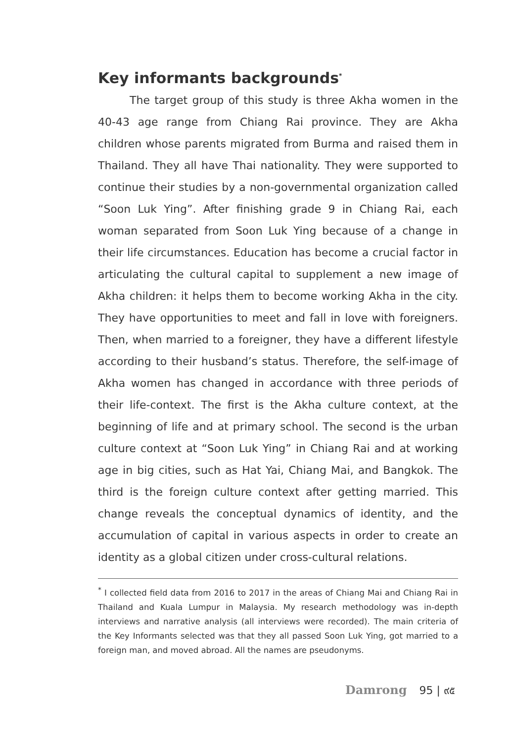Key informants backgrounds<sup>*</sup>
The target group of this study is three Akha women in the 40-43 age range from Chiang Rai province. They are Akha children whose parents migrated from Burma and raised them in Thailand. They all have Thai nationality. They were supported to continue their studies by a non-governmental organization called “Soon Luk Ying”. After finishing grade 9 in Chiang Rai, each woman separated from Soon Luk Ying because of a change in their life circumstances. Education has become a crucial factor in articulating the cultural capital to supplement a new image of Akha children: it helps them to become working Akha in the city. They have opportunities to meet and fall in love with foreigners. Then, when married to a foreigner, they have a different lifestyle according to their husband’s status. Therefore, the self-image of Akha women has changed in accordance with three periods of their life-context. The first is the Akha culture context, at the beginning of life and at primary school. The second is the urban culture context at “Soon Luk Ying” in Chiang Rai and at working age in big cities, such as Hat Yai, Chiang Mai, and Bangkok. The third is the foreign culture context after getting married. This change reveals the conceptual dynamics of identity, and the accumulation of capital in various aspects in order to create an identity as a global citizen under cross-cultural relations.
<sup>*</sup> I collected field data from 2016 to 2017 in the areas of Chiang Mai and Chiang Rai in Thailand and Kuala Lumpur in Malaysia. My research methodology was in-depth interviews and narrative analysis (all interviews were recorded). The main criteria of the Key Informants selected was that they all passed Soon Luk Ying, got married to a foreign man, and moved abroad. All the names are pseudonyms.
Damrong 95 | ๙๕